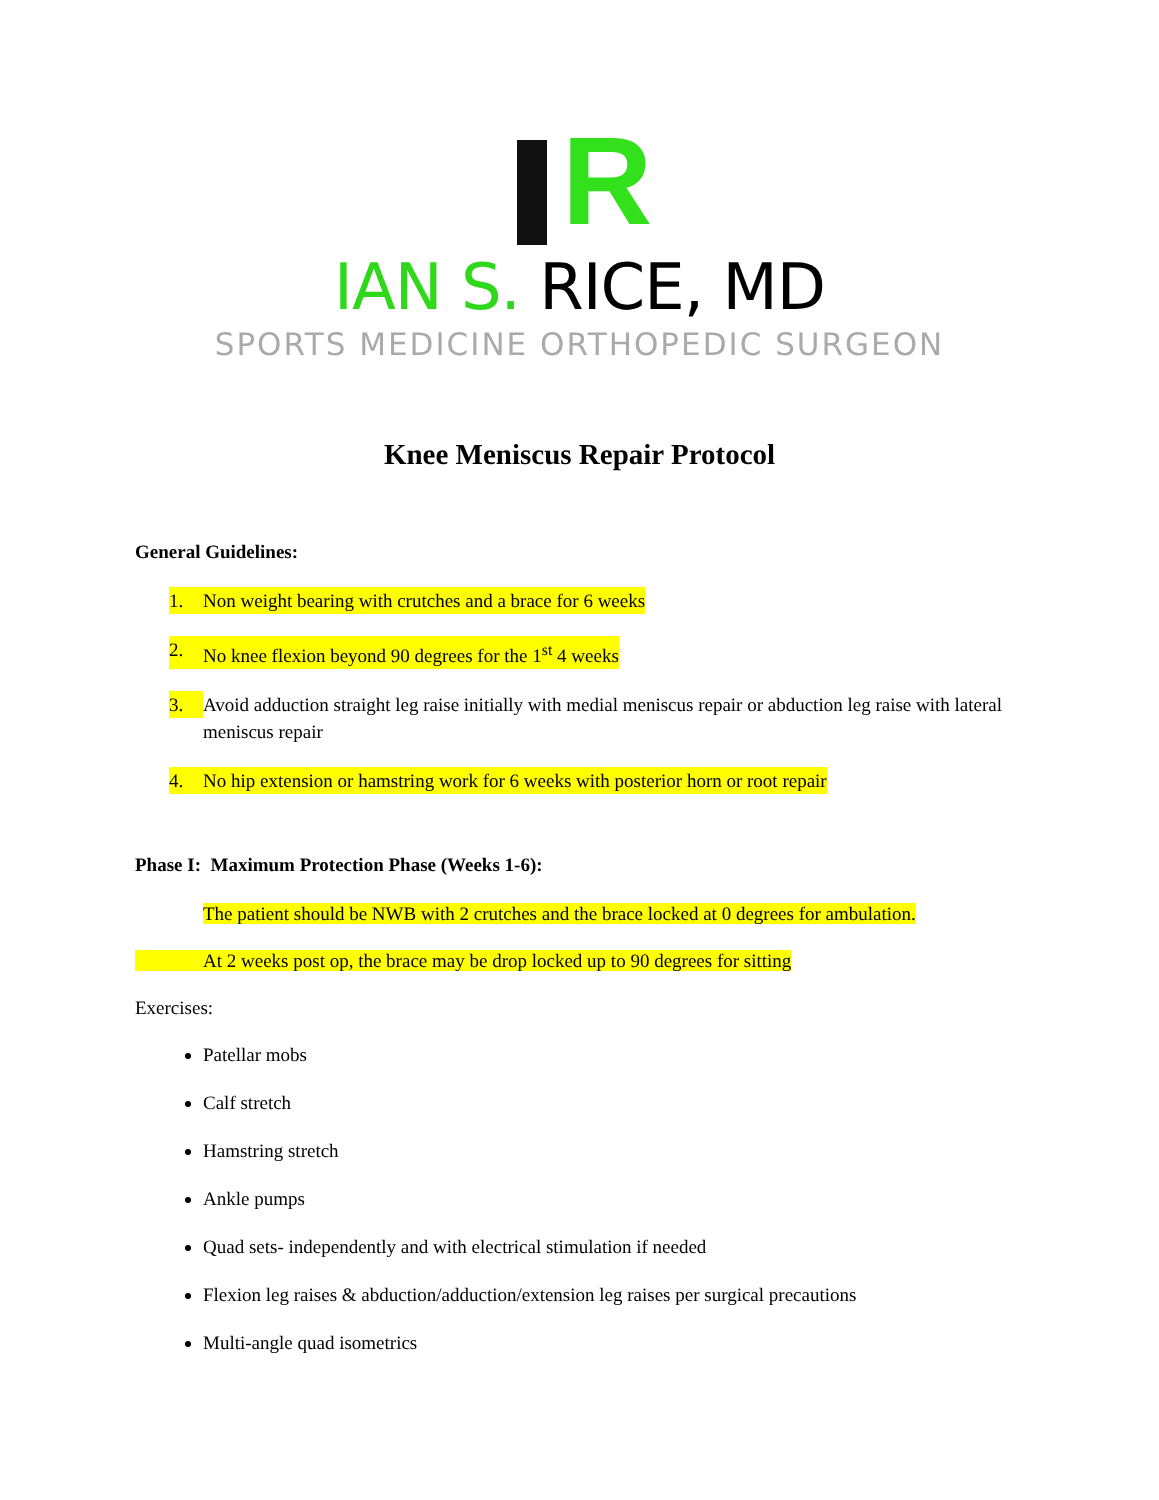R
IAN S. RICE, MD
SPORTS MEDICINE ORTHOPEDIC SURGEON
Knee Meniscus Repair Protocol
General Guidelines:
1. Non weight bearing with crutches and a brace for 6 weeks
2. No knee flexion beyond 90 degrees for the 1<sup>st</sup> 4 weeks
3. Avoid adduction straight leg raise initially with medial meniscus repair or abduction leg raise with lateral meniscus repair
4. No hip extension or hamstring work for 6 weeks with posterior horn or root repair
Phase I: Maximum Protection Phase (Weeks 1-6):
The patient should be NWB with 2 crutches and the brace locked at 0 degrees for ambulation.
At 2 weeks post op, the brace may be drop locked up to 90 degrees for sitting
Exercises:
Patellar mobs
Calf stretch
Hamstring stretch
Ankle pumps
Quad sets- independently and with electrical stimulation if needed
Flexion leg raises & abduction/adduction/extension leg raises per surgical precautions
Multi-angle quad isometrics